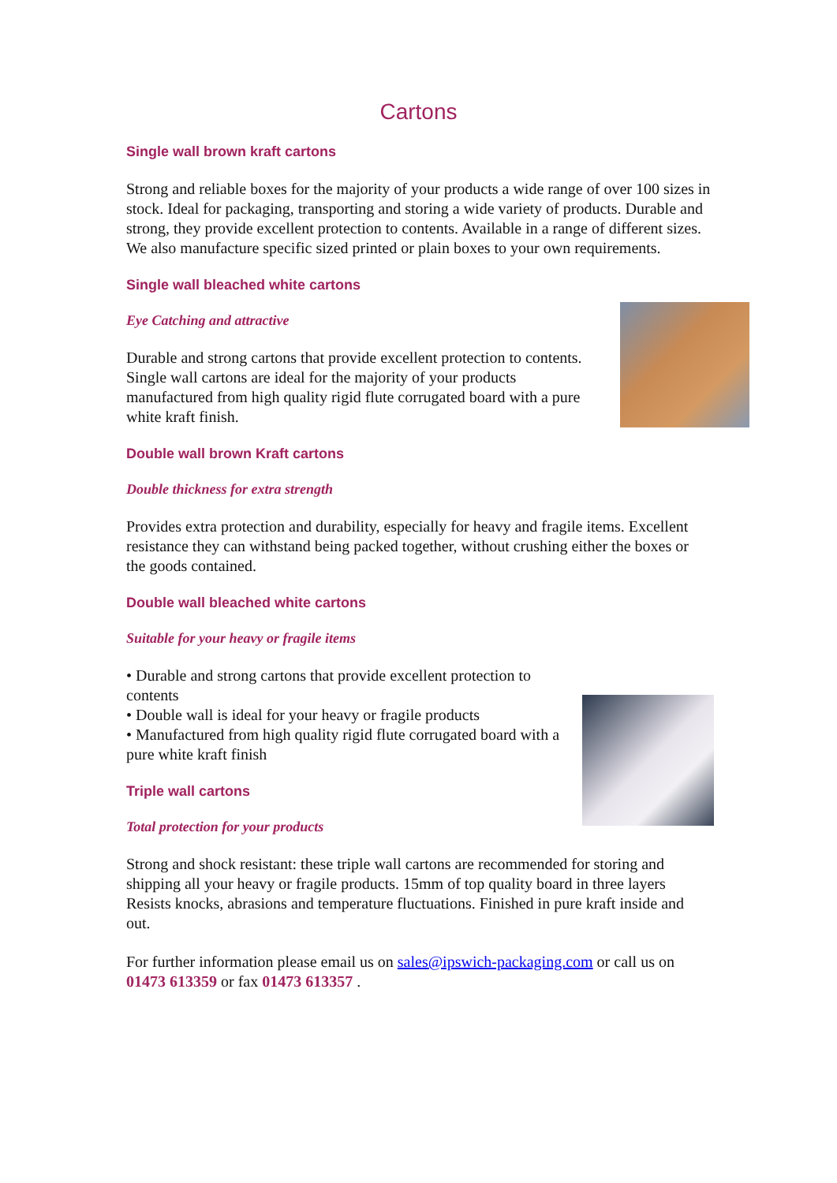Cartons
Single wall brown kraft cartons
Strong and reliable boxes for the majority of your products a wide range of over 100 sizes in stock. Ideal for packaging, transporting and storing a wide variety of products. Durable and strong, they provide excellent protection to contents. Available in a range of different sizes. We also manufacture specific sized printed or plain boxes to your own requirements.
Single wall bleached white cartons
Eye Catching and attractive
Durable and strong cartons that provide excellent protection to contents.
Single wall cartons are ideal for the majority of your products manufactured from high quality rigid flute corrugated board with a pure white kraft finish.
Double wall brown Kraft cartons
Double thickness for extra strength
Provides extra protection and durability, especially for heavy and fragile items. Excellent resistance they can withstand being packed together, without crushing either the boxes or the goods contained.
Double wall bleached white cartons
Suitable for your heavy or fragile items
• Durable and strong cartons that provide excellent protection to contents
• Double wall is ideal for your heavy or fragile products
• Manufactured from high quality rigid flute corrugated board with a pure white kraft finish
Triple wall cartons
Total protection for your products
Strong and shock resistant: these triple wall cartons are recommended for storing and shipping all your heavy or fragile products. 15mm of top quality board in three layers Resists knocks, abrasions and temperature fluctuations. Finished in pure kraft inside and out.
For further information please email us on sales@ipswich-packaging.com or call us on 01473 613359 or fax 01473 613357 .